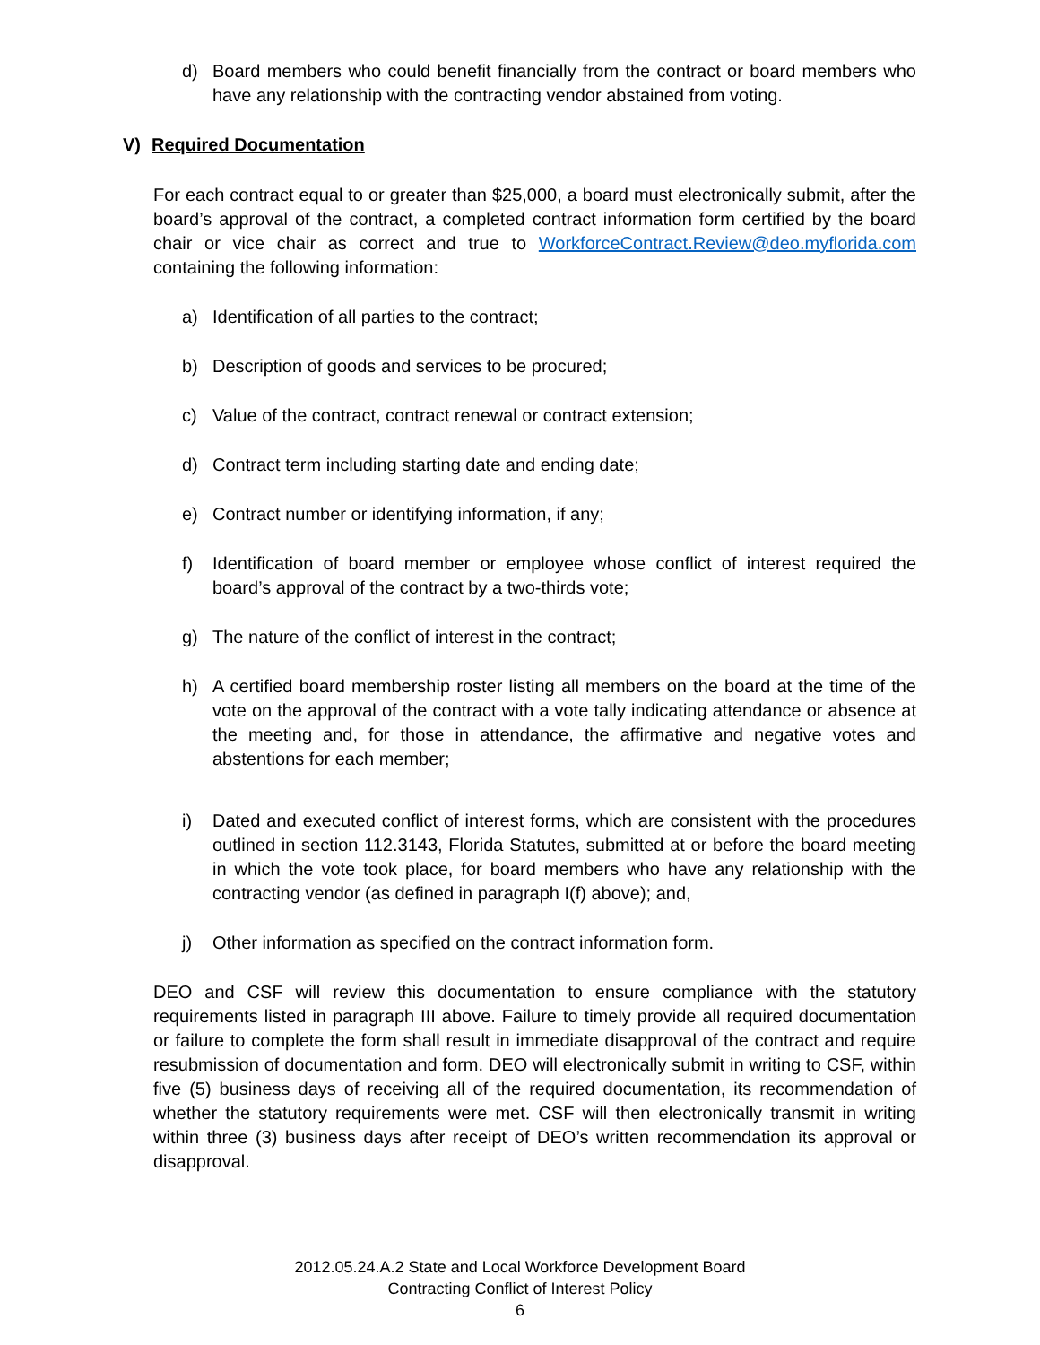d) Board members who could benefit financially from the contract or board members who have any relationship with the contracting vendor abstained from voting.
V) Required Documentation
For each contract equal to or greater than $25,000, a board must electronically submit, after the board’s approval of the contract, a completed contract information form certified by the board chair or vice chair as correct and true to WorkforceContract.Review@deo.myflorida.com containing the following information:
a) Identification of all parties to the contract;
b) Description of goods and services to be procured;
c) Value of the contract, contract renewal or contract extension;
d) Contract term including starting date and ending date;
e) Contract number or identifying information, if any;
f) Identification of board member or employee whose conflict of interest required the board’s approval of the contract by a two-thirds vote;
g) The nature of the conflict of interest in the contract;
h) A certified board membership roster listing all members on the board at the time of the vote on the approval of the contract with a vote tally indicating attendance or absence at the meeting and, for those in attendance, the affirmative and negative votes and abstentions for each member;
i) Dated and executed conflict of interest forms, which are consistent with the procedures outlined in section 112.3143, Florida Statutes, submitted at or before the board meeting in which the vote took place, for board members who have any relationship with the contracting vendor (as defined in paragraph I(f) above); and,
j) Other information as specified on the contract information form.
DEO and CSF will review this documentation to ensure compliance with the statutory requirements listed in paragraph III above. Failure to timely provide all required documentation or failure to complete the form shall result in immediate disapproval of the contract and require resubmission of documentation and form. DEO will electronically submit in writing to CSF, within five (5) business days of receiving all of the required documentation, its recommendation of whether the statutory requirements were met. CSF will then electronically transmit in writing within three (3) business days after receipt of DEO’s written recommendation its approval or disapproval.
2012.05.24.A.2 State and Local Workforce Development Board
Contracting Conflict of Interest Policy
6